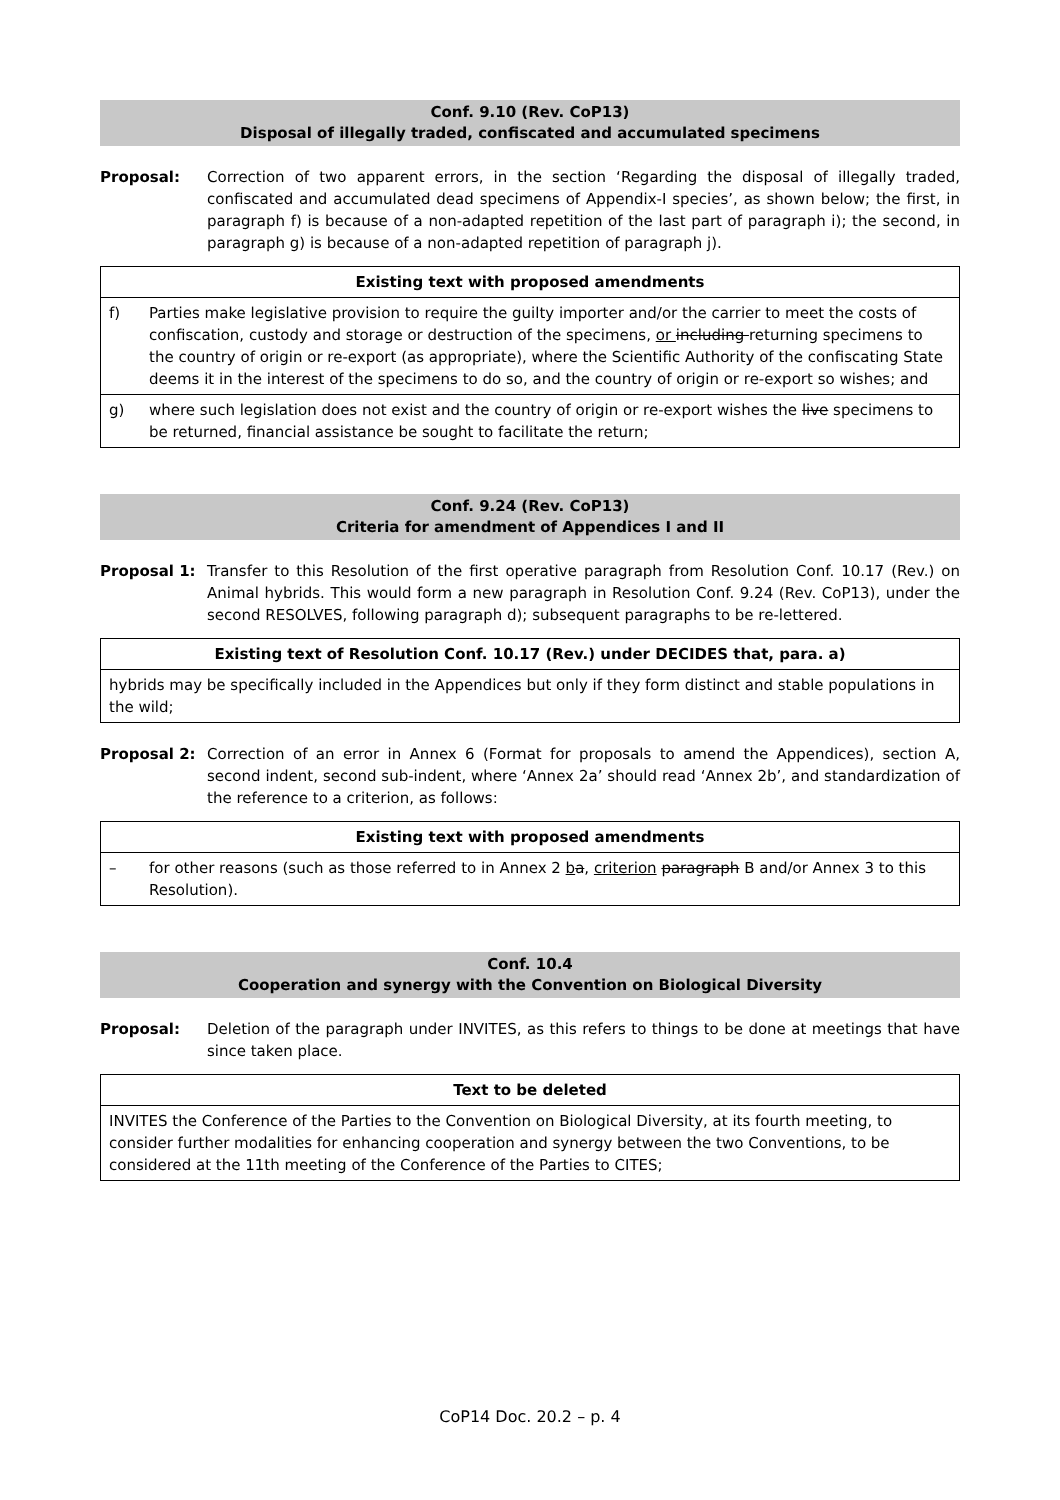Conf. 9.10 (Rev. CoP13)
Disposal of illegally traded, confiscated and accumulated specimens
Proposal: Correction of two apparent errors, in the section ‘Regarding the disposal of illegally traded, confiscated and accumulated dead specimens of Appendix-I species’, as shown below; the first, in paragraph f) is because of a non-adapted repetition of the last part of paragraph i); the second, in paragraph g) is because of a non-adapted repetition of paragraph j).
| Existing text with proposed amendments | |
| --- | --- |
| f) | Parties make legislative provision to require the guilty importer and/or the carrier to meet the costs of confiscation, custody and storage or destruction of the specimens, or including returning specimens to the country of origin or re-export (as appropriate), where the Scientific Authority of the confiscating State deems it in the interest of the specimens to do so, and the country of origin or re-export so wishes; and |
| g) | where such legislation does not exist and the country of origin or re-export wishes the live specimens to be returned, financial assistance be sought to facilitate the return; |
Conf. 9.24 (Rev. CoP13)
Criteria for amendment of Appendices I and II
Proposal 1: Transfer to this Resolution of the first operative paragraph from Resolution Conf. 10.17 (Rev.) on Animal hybrids. This would form a new paragraph in Resolution Conf. 9.24 (Rev. CoP13), under the second RESOLVES, following paragraph d); subsequent paragraphs to be re-lettered.
| Existing text of Resolution Conf. 10.17 (Rev.) under DECIDES that, para. a) |
| --- |
| hybrids may be specifically included in the Appendices but only if they form distinct and stable populations in the wild; |
Proposal 2: Correction of an error in Annex 6 (Format for proposals to amend the Appendices), section A, second indent, second sub-indent, where ‘Annex 2a’ should read ‘Annex 2b’, and standardization of the reference to a criterion, as follows:
| Existing text with proposed amendments | |
| --- | --- |
| – | for other reasons (such as those referred to in Annex 2 b a , criterion paragraph B and/or Annex 3 to this Resolution). |
Conf. 10.4
Cooperation and synergy with the Convention on Biological Diversity
Proposal: Deletion of the paragraph under INVITES, as this refers to things to be done at meetings that have since taken place.
| Text to be deleted |
| --- |
| INVITES the Conference of the Parties to the Convention on Biological Diversity, at its fourth meeting, to consider further modalities for enhancing cooperation and synergy between the two Conventions, to be considered at the 11th meeting of the Conference of the Parties to CITES; |
CoP14 Doc. 20.2 – p. 4